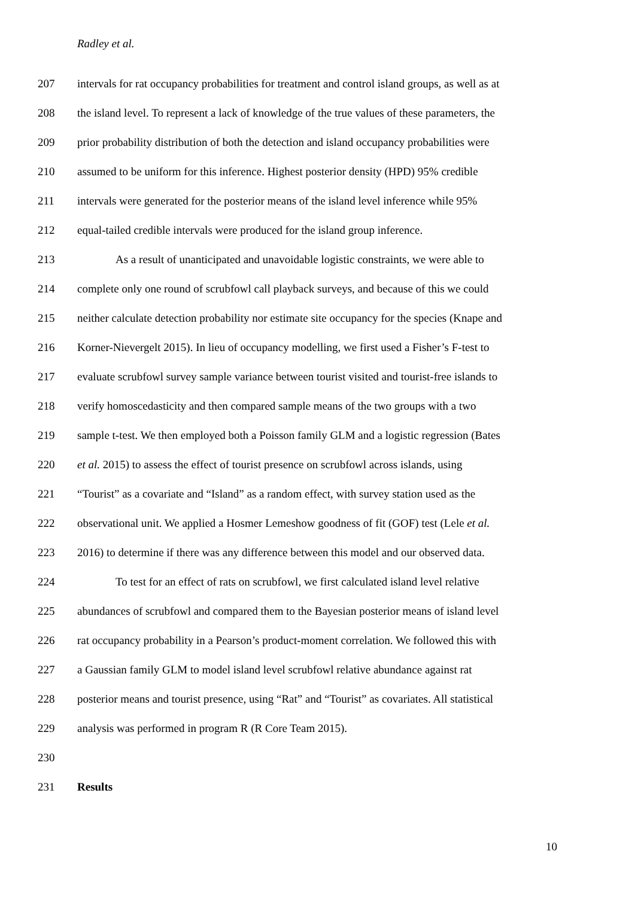Radley et al.
207 intervals for rat occupancy probabilities for treatment and control island groups, as well as at
208 the island level. To represent a lack of knowledge of the true values of these parameters, the
209 prior probability distribution of both the detection and island occupancy probabilities were
210 assumed to be uniform for this inference. Highest posterior density (HPD) 95% credible
211 intervals were generated for the posterior means of the island level inference while 95%
212 equal-tailed credible intervals were produced for the island group inference.
213 As a result of unanticipated and unavoidable logistic constraints, we were able to
214 complete only one round of scrubfowl call playback surveys, and because of this we could
215 neither calculate detection probability nor estimate site occupancy for the species (Knape and
216 Korner-Nievergelt 2015). In lieu of occupancy modelling, we first used a Fisher’s F-test to
217 evaluate scrubfowl survey sample variance between tourist visited and tourist-free islands to
218 verify homoscedasticity and then compared sample means of the two groups with a two
219 sample t-test. We then employed both a Poisson family GLM and a logistic regression (Bates
220 et al. 2015) to assess the effect of tourist presence on scrubfowl across islands, using
221 “Tourist” as a covariate and “Island” as a random effect, with survey station used as the
222 observational unit. We applied a Hosmer Lemeshow goodness of fit (GOF) test (Lele et al.
223 2016) to determine if there was any difference between this model and our observed data.
224 To test for an effect of rats on scrubfowl, we first calculated island level relative
225 abundances of scrubfowl and compared them to the Bayesian posterior means of island level
226 rat occupancy probability in a Pearson’s product-moment correlation. We followed this with
227 a Gaussian family GLM to model island level scrubfowl relative abundance against rat
228 posterior means and tourist presence, using “Rat” and “Tourist” as covariates. All statistical
229 analysis was performed in program R (R Core Team 2015).
230
231 Results
10